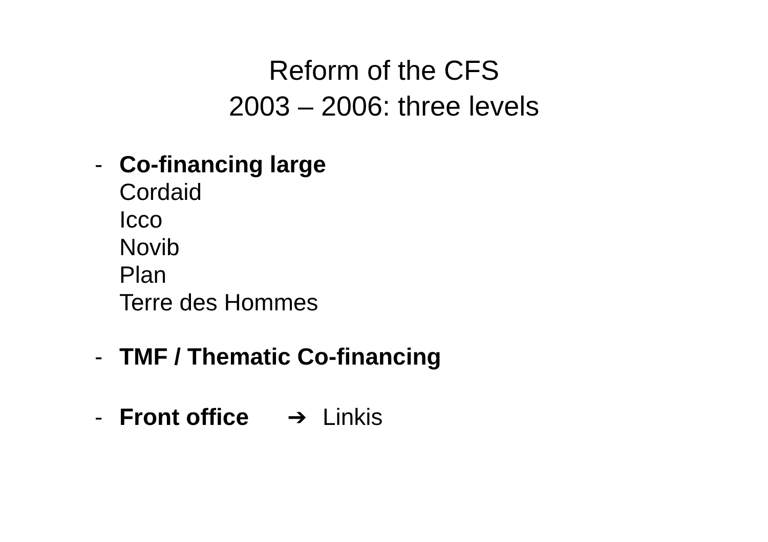Reform of the CFS
2003 – 2006: three levels
- Co-financing large
Cordaid
Icco
Novib
Plan
Terre des Hommes
- TMF / Thematic Co-financing
- Front office ➔ Linkis